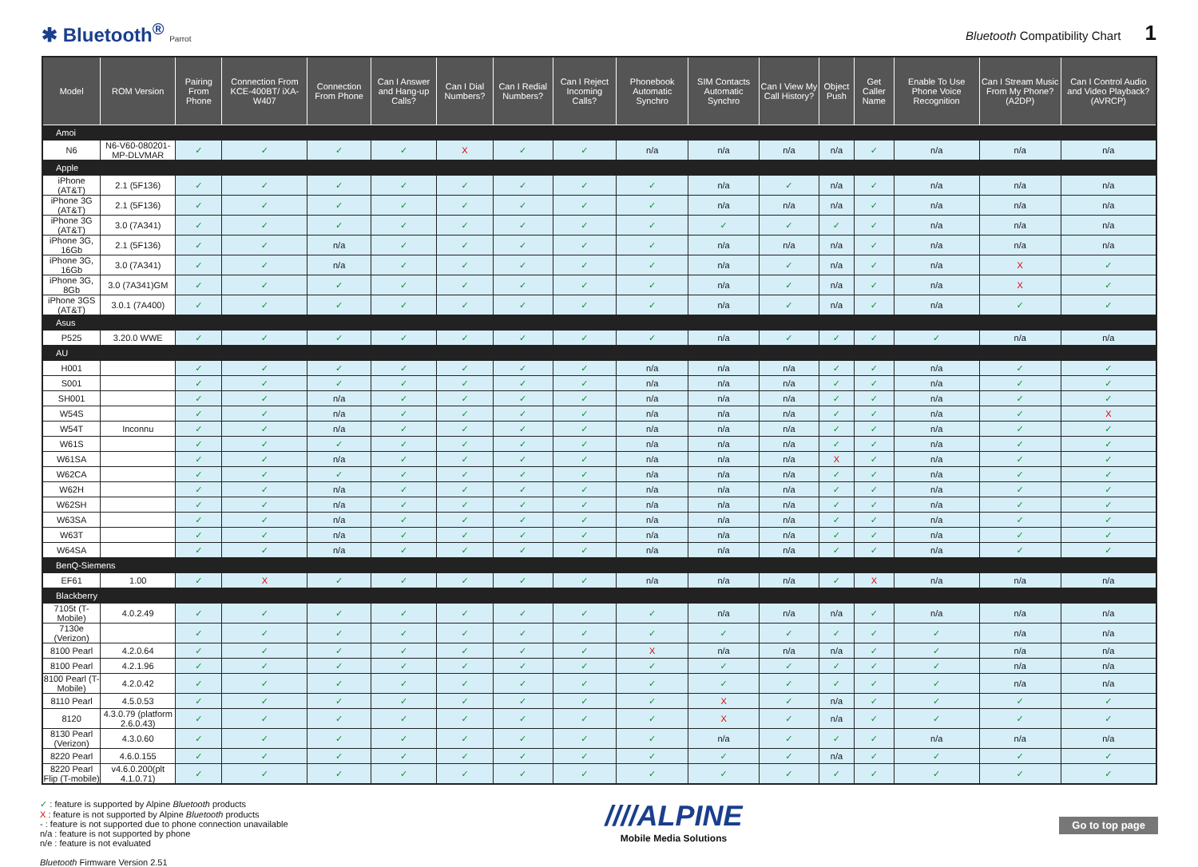✱ Bluetooth<sup>®</sup> Parrot
Bluetooth Compatibility Chart 1
| Model | ROM Version | Pairing From Phone | Connection From KCE-400BT/ iXA-W407 | Connection From Phone | Can I Answer and Hang-up Calls? | Can I Dial Numbers? | Can I Redial Numbers? | Can I Reject Incoming Calls? | Phonebook Automatic Synchro | SIM Contacts Automatic Synchro | Can I View My Call History? | Object Push | Get Caller Name | Enable To Use Phone Voice Recognition | Can I Stream Music From My Phone? (A2DP) | Can I Control Audio and Video Playback? (AVRCP) |
| --- | --- | --- | --- | --- | --- | --- | --- | --- | --- | --- | --- | --- | --- | --- | --- | --- |
| Amoi | | | | | | | | | | | | | | | | |
| N6 | N6-V60-080201-MP-DLVMAR | ✓ | ✓ | ✓ | ✓ | X | ✓ | ✓ | n/a | n/a | n/a | n/a | ✓ | n/a | n/a | n/a |
| Apple | | | | | | | | | | | | | | | | |
| iPhone (AT&T) | 2.1 (5F136) | ✓ | ✓ | ✓ | ✓ | ✓ | ✓ | ✓ | ✓ | n/a | ✓ | n/a | ✓ | n/a | n/a | n/a |
| iPhone 3G (AT&T) | 2.1 (5F136) | ✓ | ✓ | ✓ | ✓ | ✓ | ✓ | ✓ | ✓ | n/a | n/a | n/a | ✓ | n/a | n/a | n/a |
| iPhone 3G (AT&T) | 3.0 (7A341) | ✓ | ✓ | ✓ | ✓ | ✓ | ✓ | ✓ | ✓ | ✓ | ✓ | ✓ | ✓ | n/a | n/a | n/a |
| iPhone 3G, 16Gb | 2.1 (5F136) | ✓ | ✓ | n/a | ✓ | ✓ | ✓ | ✓ | ✓ | n/a | n/a | n/a | ✓ | n/a | n/a | n/a |
| iPhone 3G, 16Gb | 3.0 (7A341) | ✓ | ✓ | n/a | ✓ | ✓ | ✓ | ✓ | ✓ | n/a | ✓ | n/a | ✓ | n/a | X | ✓ |
| iPhone 3G, 8Gb | 3.0 (7A341)GM | ✓ | ✓ | ✓ | ✓ | ✓ | ✓ | ✓ | ✓ | n/a | ✓ | n/a | ✓ | n/a | X | ✓ |
| iPhone 3GS (AT&T) | 3.0.1 (7A400) | ✓ | ✓ | ✓ | ✓ | ✓ | ✓ | ✓ | ✓ | n/a | ✓ | n/a | ✓ | n/a | ✓ | ✓ |
| Asus | | | | | | | | | | | | | | | | |
| P525 | 3.20.0 WWE | ✓ | ✓ | ✓ | ✓ | ✓ | ✓ | ✓ | ✓ | n/a | ✓ | ✓ | ✓ | ✓ | n/a | n/a |
| AU | | | | | | | | | | | | | | | | |
| H001 | | ✓ | ✓ | ✓ | ✓ | ✓ | ✓ | ✓ | n/a | n/a | n/a | ✓ | ✓ | n/a | ✓ | ✓ |
| S001 | | ✓ | ✓ | ✓ | ✓ | ✓ | ✓ | ✓ | n/a | n/a | n/a | ✓ | ✓ | n/a | ✓ | ✓ |
| SH001 | | ✓ | ✓ | n/a | ✓ | ✓ | ✓ | ✓ | n/a | n/a | n/a | ✓ | ✓ | n/a | ✓ | ✓ |
| W54S | | ✓ | ✓ | n/a | ✓ | ✓ | ✓ | ✓ | n/a | n/a | n/a | ✓ | ✓ | n/a | ✓ | X |
| W54T | Inconnu | ✓ | ✓ | n/a | ✓ | ✓ | ✓ | ✓ | n/a | n/a | n/a | ✓ | ✓ | n/a | ✓ | ✓ |
| W61S | | ✓ | ✓ | ✓ | ✓ | ✓ | ✓ | ✓ | n/a | n/a | n/a | ✓ | ✓ | n/a | ✓ | ✓ |
| W61SA | | ✓ | ✓ | n/a | ✓ | ✓ | ✓ | ✓ | n/a | n/a | n/a | X | ✓ | n/a | ✓ | ✓ |
| W62CA | | ✓ | ✓ | ✓ | ✓ | ✓ | ✓ | ✓ | n/a | n/a | n/a | ✓ | ✓ | n/a | ✓ | ✓ |
| W62H | | ✓ | ✓ | n/a | ✓ | ✓ | ✓ | ✓ | n/a | n/a | n/a | ✓ | ✓ | n/a | ✓ | ✓ |
| W62SH | | ✓ | ✓ | n/a | ✓ | ✓ | ✓ | ✓ | n/a | n/a | n/a | ✓ | ✓ | n/a | ✓ | ✓ |
| W63SA | | ✓ | ✓ | n/a | ✓ | ✓ | ✓ | ✓ | n/a | n/a | n/a | ✓ | ✓ | n/a | ✓ | ✓ |
| W63T | | ✓ | ✓ | n/a | ✓ | ✓ | ✓ | ✓ | n/a | n/a | n/a | ✓ | ✓ | n/a | ✓ | ✓ |
| W64SA | | ✓ | ✓ | n/a | ✓ | ✓ | ✓ | ✓ | n/a | n/a | n/a | ✓ | ✓ | n/a | ✓ | ✓ |
| BenQ-Siemens | | | | | | | | | | | | | | | | |
| EF61 | 1.00 | ✓ | X | ✓ | ✓ | ✓ | ✓ | ✓ | n/a | n/a | n/a | ✓ | X | n/a | n/a | n/a |
| Blackberry | | | | | | | | | | | | | | | | |
| 7105t (T-Mobile) | 4.0.2.49 | ✓ | ✓ | ✓ | ✓ | ✓ | ✓ | ✓ | ✓ | n/a | n/a | n/a | ✓ | n/a | n/a | n/a |
| 7130e (Verizon) | | ✓ | ✓ | ✓ | ✓ | ✓ | ✓ | ✓ | ✓ | ✓ | ✓ | ✓ | ✓ | ✓ | n/a | n/a |
| 8100 Pearl | 4.2.0.64 | ✓ | ✓ | ✓ | ✓ | ✓ | ✓ | ✓ | X | n/a | n/a | n/a | ✓ | ✓ | n/a | n/a |
| 8100 Pearl | 4.2.1.96 | ✓ | ✓ | ✓ | ✓ | ✓ | ✓ | ✓ | ✓ | ✓ | ✓ | ✓ | ✓ | ✓ | n/a | n/a |
| 8100 Pearl (T-Mobile) | 4.2.0.42 | ✓ | ✓ | ✓ | ✓ | ✓ | ✓ | ✓ | ✓ | ✓ | ✓ | ✓ | ✓ | ✓ | n/a | n/a |
| 8110 Pearl | 4.5.0.53 | ✓ | ✓ | ✓ | ✓ | ✓ | ✓ | ✓ | ✓ | X | ✓ | n/a | ✓ | ✓ | ✓ | ✓ |
| 8120 | 4.3.0.79 (platform 2.6.0.43) | ✓ | ✓ | ✓ | ✓ | ✓ | ✓ | ✓ | ✓ | X | ✓ | n/a | ✓ | ✓ | ✓ | ✓ |
| 8130 Pearl (Verizon) | 4.3.0.60 | ✓ | ✓ | ✓ | ✓ | ✓ | ✓ | ✓ | ✓ | n/a | ✓ | ✓ | ✓ | n/a | n/a | n/a |
| 8220 Pearl | 4.6.0.155 | ✓ | ✓ | ✓ | ✓ | ✓ | ✓ | ✓ | ✓ | ✓ | ✓ | n/a | ✓ | ✓ | ✓ | ✓ |
| 8220 Pearl Flip (T-mobile) | v4.6.0.200(plt 4.1.0.71) | ✓ | ✓ | ✓ | ✓ | ✓ | ✓ | ✓ | ✓ | ✓ | ✓ | ✓ | ✓ | ✓ | ✓ | ✓ |
✓ : feature is supported by Alpine Bluetooth products
X : feature is not supported by Alpine Bluetooth products
- : feature is not supported due to phone connection unavailable
n/a : feature is not supported by phone
n/e : feature is not evaluated
Bluetooth Firmware Version 2.51
////ALPINE
Mobile Media Solutions
Go to top page